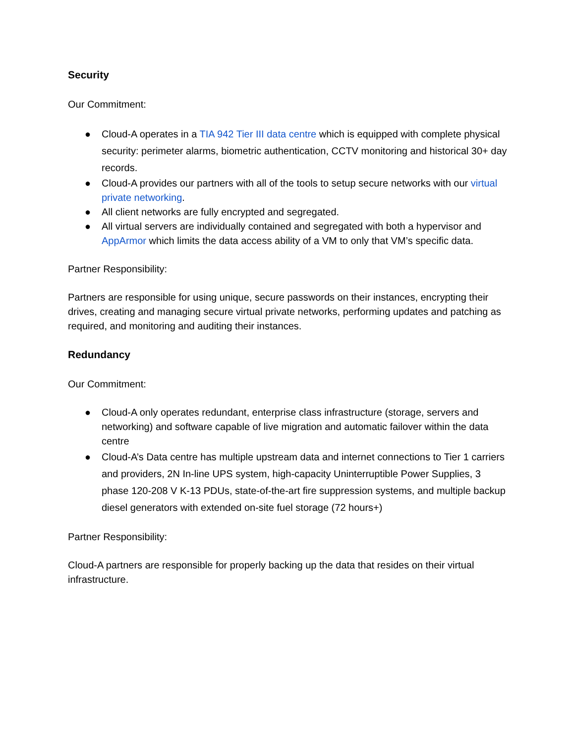Security
Our Commitment:
● Cloud-A operates in a TIA 942 Tier III data centre which is equipped with complete physical security: perimeter alarms, biometric authentication, CCTV monitoring and historical 30+ day records.
● Cloud-A provides our partners with all of the tools to setup secure networks with our virtual private networking.
● All client networks are fully encrypted and segregated.
● All virtual servers are individually contained and segregated with both a hypervisor and AppArmor which limits the data access ability of a VM to only that VM’s specific data.
Partner Responsibility:
Partners are responsible for using unique, secure passwords on their instances, encrypting their drives, creating and managing secure virtual private networks, performing updates and patching as required, and monitoring and auditing their instances.
Redundancy
Our Commitment:
● Cloud-A only operates redundant, enterprise class infrastructure (storage, servers and networking) and software capable of live migration and automatic failover within the data centre
● Cloud-A’s Data centre has multiple upstream data and internet connections to Tier 1 carriers and providers, 2N In-line UPS system, high-capacity Uninterruptible Power Supplies, 3 phase 120-208 V K-13 PDUs, state-of-the-art fire suppression systems, and multiple backup diesel generators with extended on-site fuel storage (72 hours+)
Partner Responsibility:
Cloud-A partners are responsible for properly backing up the data that resides on their virtual infrastructure.